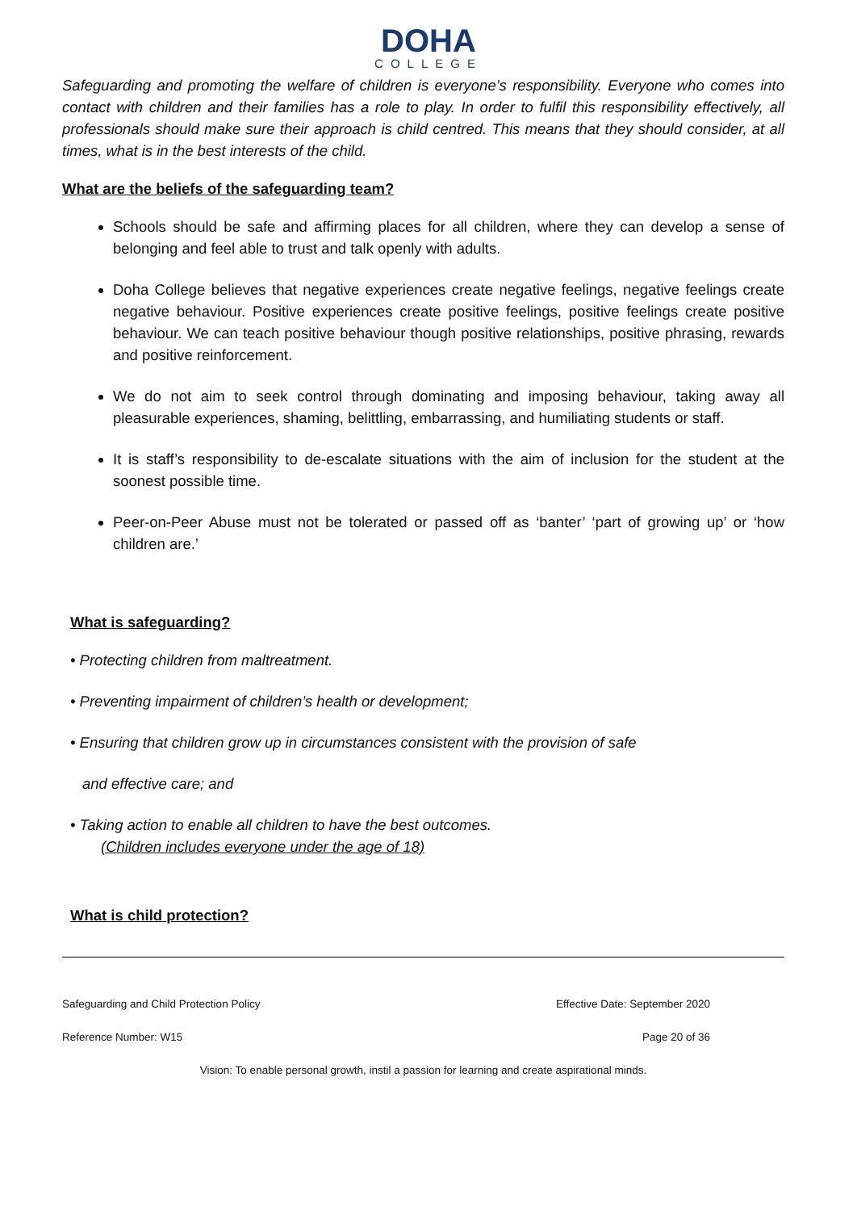DOHA
COLLEGE
Safeguarding and promoting the welfare of children is everyone’s responsibility. Everyone who comes into contact with children and their families has a role to play. In order to fulfil this responsibility effectively, all professionals should make sure their approach is child centred. This means that they should consider, at all times, what is in the best interests of the child.
What are the beliefs of the safeguarding team?
Schools should be safe and affirming places for all children, where they can develop a sense of belonging and feel able to trust and talk openly with adults.
Doha College believes that negative experiences create negative feelings, negative feelings create negative behaviour. Positive experiences create positive feelings, positive feelings create positive behaviour. We can teach positive behaviour though positive relationships, positive phrasing, rewards and positive reinforcement.
We do not aim to seek control through dominating and imposing behaviour, taking away all pleasurable experiences, shaming, belittling, embarrassing, and humiliating students or staff.
It is staff’s responsibility to de-escalate situations with the aim of inclusion for the student at the soonest possible time.
Peer-on-Peer Abuse must not be tolerated or passed off as ‘banter’ ‘part of growing up’ or ‘how children are.’
What is safeguarding?
• Protecting children from maltreatment.
• Preventing impairment of children’s health or development;
• Ensuring that children grow up in circumstances consistent with the provision of safe
and effective care; and
• Taking action to enable all children to have the best outcomes.
(Children includes everyone under the age of 18)
What is child protection?
Safeguarding and Child Protection Policy Effective Date: September 2020
Reference Number: W15 Page 20 of 36
Vision: To enable personal growth, instil a passion for learning and create aspirational minds.